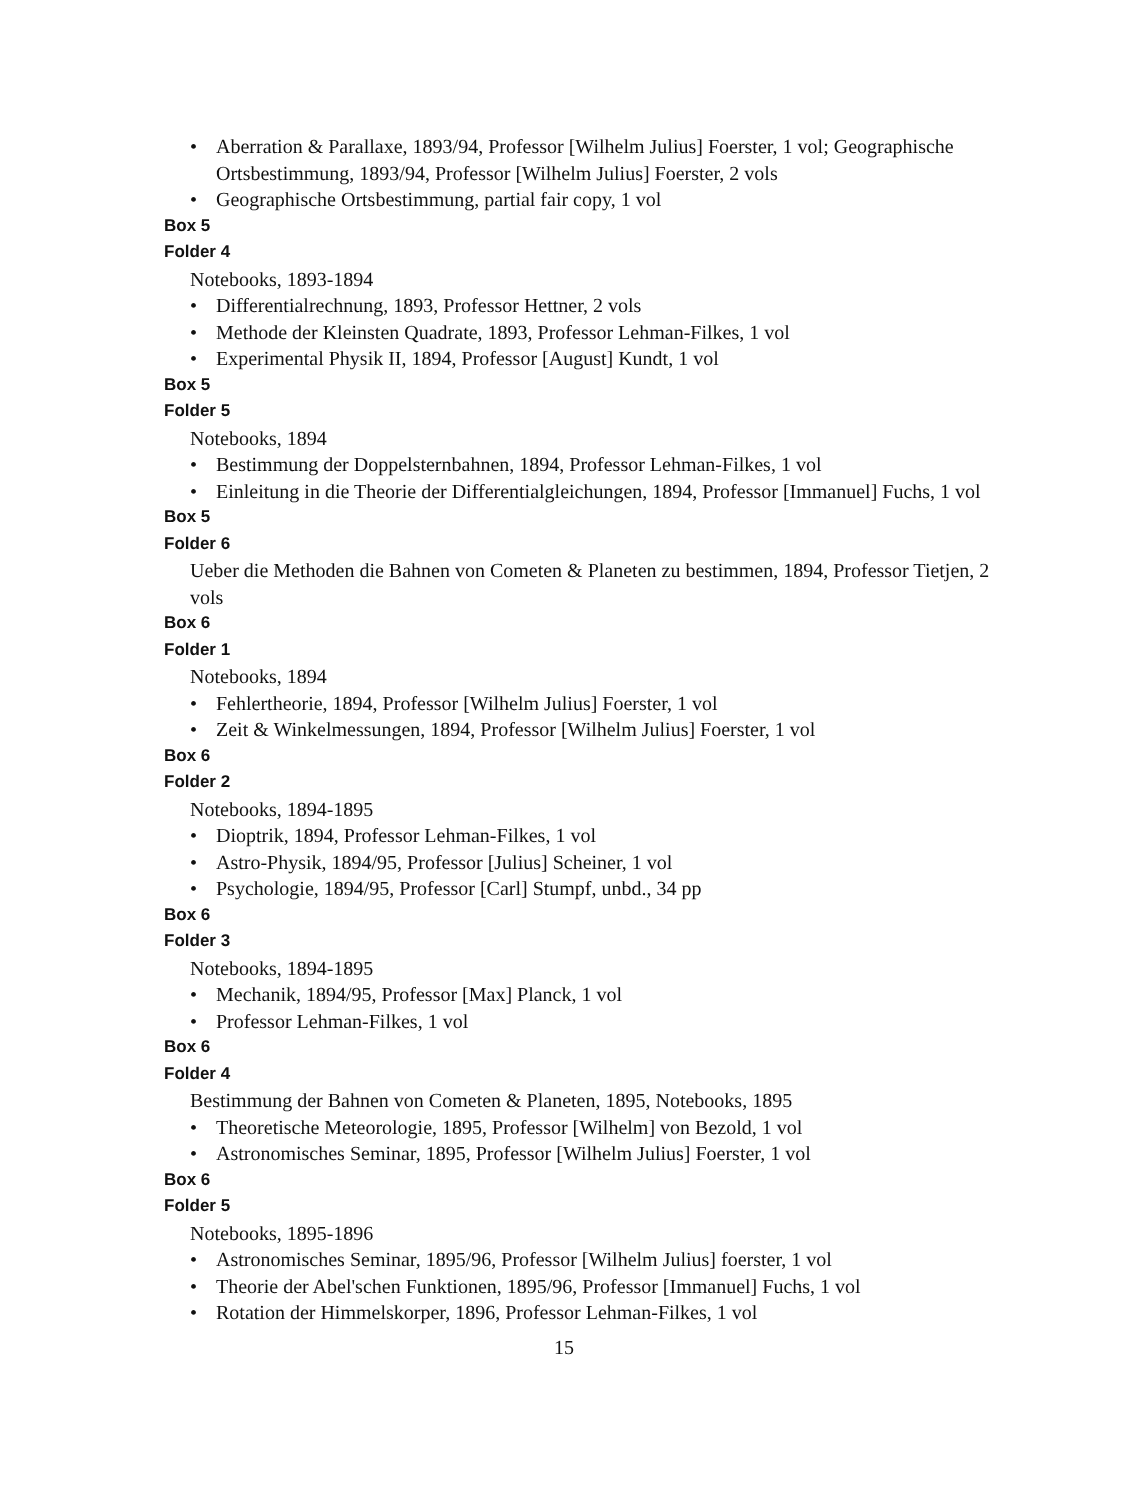• Aberration & Parallaxe, 1893/94, Professor [Wilhelm Julius] Foerster, 1 vol; Geographische Ortsbestimmung, 1893/94, Professor [Wilhelm Julius] Foerster, 2 vols
• Geographische Ortsbestimmung, partial fair copy, 1 vol
Box 5
Folder 4
Notebooks, 1893-1894
• Differentialrechnung, 1893, Professor Hettner, 2 vols
• Methode der Kleinsten Quadrate, 1893, Professor Lehman-Filkes, 1 vol
• Experimental Physik II, 1894, Professor [August] Kundt, 1 vol
Box 5
Folder 5
Notebooks, 1894
• Bestimmung der Doppelsternbahnen, 1894, Professor Lehman-Filkes, 1 vol
• Einleitung in die Theorie der Differentialgleichungen, 1894, Professor [Immanuel] Fuchs, 1 vol
Box 5
Folder 6
Ueber die Methoden die Bahnen von Cometen & Planeten zu bestimmen, 1894, Professor Tietjen, 2 vols
Box 6
Folder 1
Notebooks, 1894
• Fehlertheorie, 1894, Professor [Wilhelm Julius] Foerster, 1 vol
• Zeit & Winkelmessungen, 1894, Professor [Wilhelm Julius] Foerster, 1 vol
Box 6
Folder 2
Notebooks, 1894-1895
• Dioptrik, 1894, Professor Lehman-Filkes, 1 vol
• Astro-Physik, 1894/95, Professor [Julius] Scheiner, 1 vol
• Psychologie, 1894/95, Professor [Carl] Stumpf, unbd., 34 pp
Box 6
Folder 3
Notebooks, 1894-1895
• Mechanik, 1894/95, Professor [Max] Planck, 1 vol
• Professor Lehman-Filkes, 1 vol
Box 6
Folder 4
Bestimmung der Bahnen von Cometen & Planeten, 1895, Notebooks, 1895
• Theoretische Meteorologie, 1895, Professor [Wilhelm] von Bezold, 1 vol
• Astronomisches Seminar, 1895, Professor [Wilhelm Julius] Foerster, 1 vol
Box 6
Folder 5
Notebooks, 1895-1896
• Astronomisches Seminar, 1895/96, Professor [Wilhelm Julius] foerster, 1 vol
• Theorie der Abel'schen Funktionen, 1895/96, Professor [Immanuel] Fuchs, 1 vol
• Rotation der Himmelskorper, 1896, Professor Lehman-Filkes, 1 vol
15